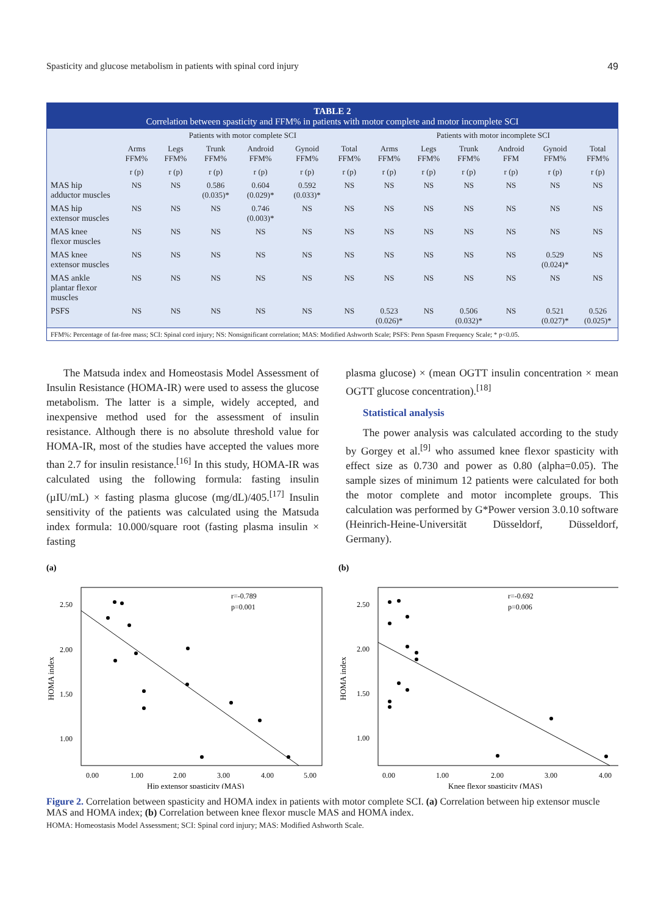Spasticity and glucose metabolism in patients with spinal cord injury 49
TABLE 2
Correlation between spasticity and FFM% in patients with motor complete and motor incomplete SCI
| | Patients with motor complete SCI | | | | | | Patients with motor incomplete SCI | | | | | |
| --- | --- | --- | --- | --- | --- | --- | --- | --- | --- | --- | --- | --- |
| | Arms FFM% | Legs FFM% | Trunk FFM% | Android FFM% | Gynoid FFM% | Total FFM% | Arms FFM% | Legs FFM% | Trunk FFM% | Android FFM | Gynoid FFM% | Total FFM% |
| | r (p) | r (p) | r (p) | r (p) | r (p) | r (p) | r (p) | r (p) | r (p) | r (p) | r (p) | r (p) |
| MAS hip adductor muscles | NS | NS | 0.586 (0.035)* | 0.604 (0.029)* | 0.592 (0.033)* | NS | NS | NS | NS | NS | NS | NS |
| MAS hip extensor muscles | NS | NS | NS | 0.746 (0.003)* | NS | NS | NS | NS | NS | NS | NS | NS |
| MAS knee flexor muscles | NS | NS | NS | NS | NS | NS | NS | NS | NS | NS | NS | NS |
| MAS knee extensor muscles | NS | NS | NS | NS | NS | NS | NS | NS | NS | NS | 0.529 (0.024)* | NS |
| MAS ankle plantar flexor muscles | NS | NS | NS | NS | NS | NS | NS | NS | NS | NS | NS | NS |
| PSFS | NS | NS | NS | NS | NS | NS | 0.523 (0.026)* | NS | 0.506 (0.032)* | NS | 0.521 (0.027)* | 0.526 (0.025)* |
FFM%: Percentage of fat-free mass; SCI: Spinal cord injury; NS: Nonsignificant correlation; MAS: Modified Ashworth Scale; PSFS: Penn Spasm Frequency Scale; * p<0.05.
The Matsuda index and Homeostasis Model Assessment of Insulin Resistance (HOMA-IR) were used to assess the glucose metabolism. The latter is a simple, widely accepted, and inexpensive method used for the assessment of insulin resistance. Although there is no absolute threshold value for HOMA-IR, most of the studies have accepted the values more than 2.7 for insulin resistance.<sup>[16]</sup> In this study, HOMA-IR was calculated using the following formula: fasting insulin (µIU/mL) × fasting plasma glucose (mg/dL)/405.<sup>[17]</sup> Insulin sensitivity of the patients was calculated using the Matsuda index formula: 10.000/square root (fasting plasma insulin × fasting
plasma glucose) × (mean OGTT insulin concentration × mean OGTT glucose concentration).<sup>[18]</sup>
Statistical analysis
The power analysis was calculated according to the study by Gorgey et al.<sup>[9]</sup> who assumed knee flexor spasticity with effect size as 0.730 and power as 0.80 (alpha=0.05). The sample sizes of minimum 12 patients were calculated for both the motor complete and motor incomplete groups. This calculation was performed by G*Power version 3.0.10 software (Heinrich-Heine-Universität Düsseldorf, Düsseldorf, Germany).
(a)
2.50
2.00
1.50
1.00
0.00
1.00
2.00
3.00
4.00
5.00
Hip extensor spasticity (MAS)
HOMA index
r=-0.789
p=0.001
(b)
2.50
2.00
1.50
1.00
0.00
1.00
2.00
3.00
4.00
Knee flexor spasticity (MAS)
HOMA index
r=-0.692
p=0.006
Figure 2. Correlation between spasticity and HOMA index in patients with motor complete SCI. (a) Correlation between hip extensor muscle MAS and HOMA index; (b) Correlation between knee flexor muscle MAS and HOMA index.
HOMA: Homeostasis Model Assessment; SCI: Spinal cord injury; MAS: Modified Ashworth Scale.